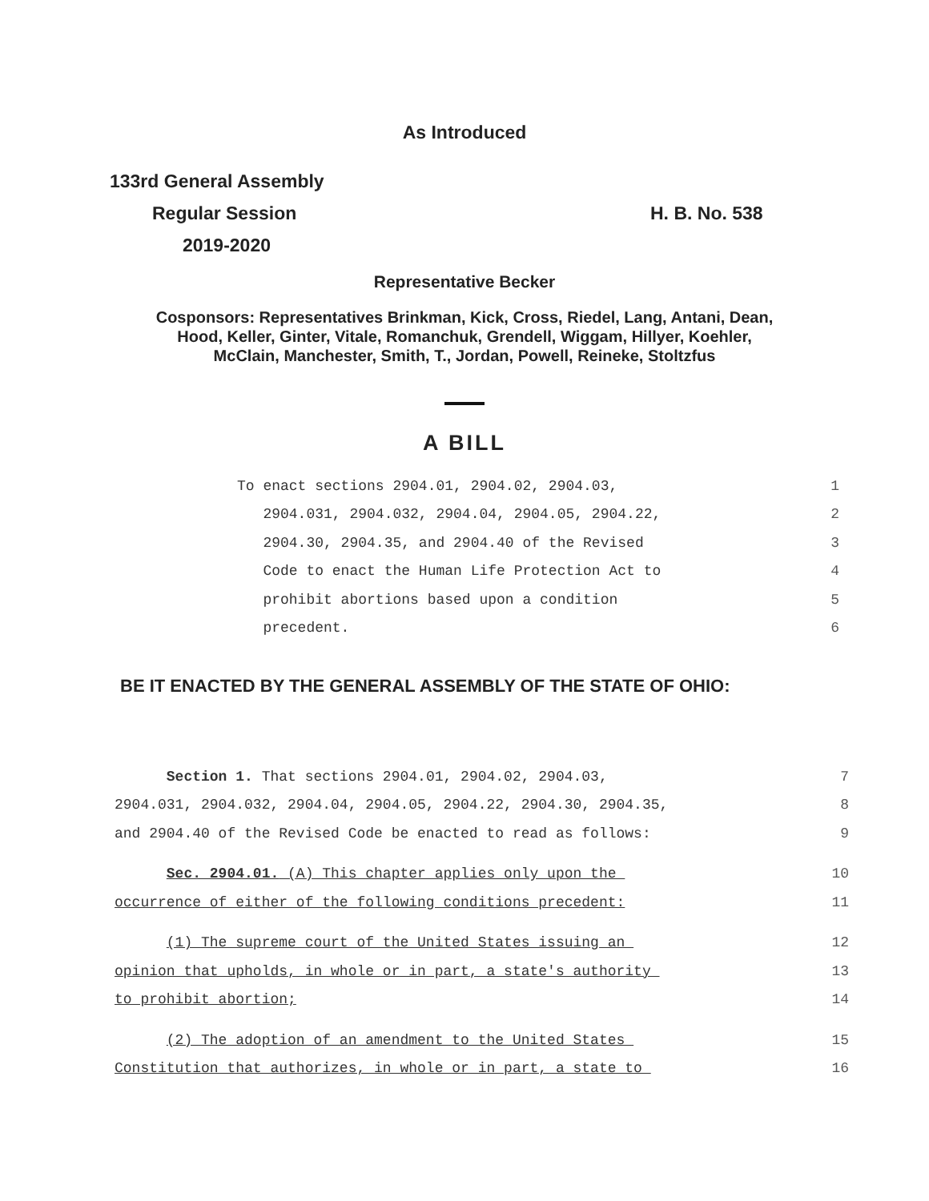As Introduced
133rd General Assembly
Regular Session H. B. No. 538
2019-2020
Representative Becker
Cosponsors: Representatives Brinkman, Kick, Cross, Riedel, Lang, Antani, Dean,
Hood, Keller, Ginter, Vitale, Romanchuk, Grendell, Wiggam, Hillyer, Koehler,
McClain, Manchester, Smith, T., Jordan, Powell, Reineke, Stoltzfus
A BILL
To enact sections 2904.01, 2904.02, 2904.03, 1
2904.031, 2904.032, 2904.04, 2904.05, 2904.22, 2
2904.30, 2904.35, and 2904.40 of the Revised 3
Code to enact the Human Life Protection Act to 4
prohibit abortions based upon a condition 5
precedent. 6
BE IT ENACTED BY THE GENERAL ASSEMBLY OF THE STATE OF OHIO:
Section 1. That sections 2904.01, 2904.02, 2904.03, 7
2904.031, 2904.032, 2904.04, 2904.05, 2904.22, 2904.30, 2904.35, 8
and 2904.40 of the Revised Code be enacted to read as follows: 9
Sec. 2904.01. (A) This chapter applies only upon the 10
occurrence of either of the following conditions precedent: 11
(1) The supreme court of the United States issuing an 12
opinion that upholds, in whole or in part, a state's authority 13
to prohibit abortion; 14
(2) The adoption of an amendment to the United States 15
Constitution that authorizes, in whole or in part, a state to 16